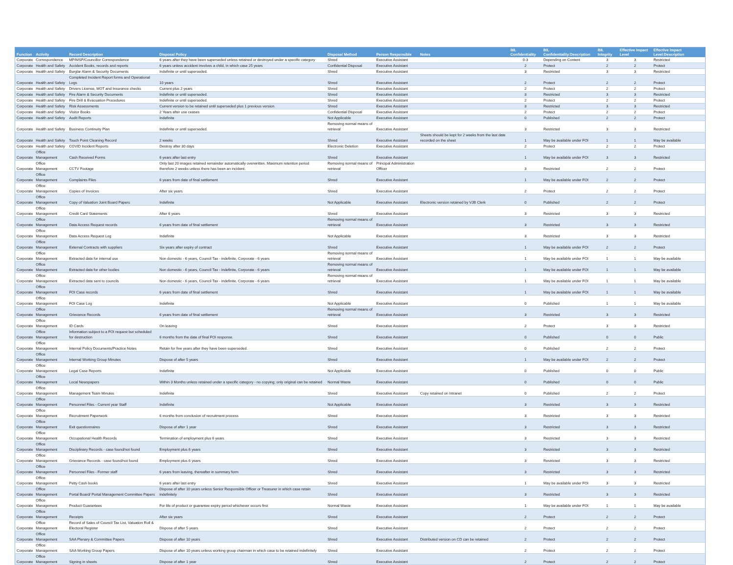| Function | Activity | Record Description | Disposal Policy | Disposal Method | Person Responsible | Notes | BIL Confidentiality | BIL Confidentiality:Description | BIL Integrity | Effective Impact Level | Effective Impact Level:Description |
| --- | --- | --- | --- | --- | --- | --- | --- | --- | --- | --- | --- |
| Corporate | Correspondence | MP/MSP/Councillor Correspondence | 6 years after they have been superseded unless retained or destroyed under a specific category | Shred | Executive Assistant | | 0-3 | Depending on Content | 3 | 3 | Restricted |
| Corporate | Health and Safety | Accident Books, records and reports | 6 years unless accident involves a child, in which case 25 years | Confidential Disposal | Executive Assistant | | 2 | Protect | 2 | 2 | Protect |
| Corporate | Health and Safety | Burglar Alarm & Security Documents | Indefinite or until superseded. | Shred | Executive Assistant | | 3 | Restricted | 3 | 3 | Restricted |
| Corporate | Health and Safety | Completed Incident Report forms and Operational Logs | 10 years | Shred | Executive Assistant | | 2 | Protect | 2 | 2 | Protect |
| Corporate | Health and Safety | Drivers License, MOT and Insurance checks | Current plus 2 years | Shred | Executive Assistant | | 2 | Protect | 2 | 2 | Protect |
| Corporate | Health and Safety | Fire Alarm & Security Documents | Indefinite or until superseded. | Shred | Executive Assistant | | 3 | Restricted | 3 | 3 | Restricted |
| Corporate | Health and Safety | Fire Drill & Evacuation Procedures | Indefinite or until superseded. | Shred | Executive Assistant | | 2 | Protect | 2 | 2 | Protect |
| Corporate | Health and Safety | Risk Assessments | Current version to be retained until superseded plus 1 previous version. | Shred | Executive Assistant | | 3 | Restricted | 3 | 3 | Restricted |
| Corporate | Health and Safety | Visitor Books | 2 Years after use ceases | Confidential Disposal | Executive Assistant | | 2 | Protect | 2 | 2 | Protect |
| Corporate | Health and Safety | Audit Reports | Indefinite | Not Applicable | Executive Assistant | | 0 | Published | 2 | 2 | Protect |
| Corporate | Health and Safety | Business Continuity Plan | Indefinite or until superseded. | Removing normal means of retrieval | Executive Assistant | | 3 | Restricted | 3 | 3 | Restricted |
| Corporate | Health and Safety | Touch Point Cleaning Record | 2 weeks | Shred | Executive Assistant | Sheets should be kept for 2 weeks from the last date recorded on the sheet | 1 | May be available under FOI | 1 | 1 | May be available |
| Corporate | Health and Safety | COVID Incident Reports | Destroy after 30 days | Electronic Deletion | Executive Assistant | | 2 | Protect | 2 | 2 | Protect |
| Corporate | Office Management | Cash Received Forms | 6 years after last entry | Shred | Executive Assistant | | 1 | May be available under FOI | 3 | 3 | Restricted |
| Corporate | Office Management | CCTV Footage | Only last 20 images retained remainder automatically overwritten. Maximum retention period therefore 2 weeks unless there has been an incident. | Removing normal means of retrieval | Principal Administration Officer | | 3 | Restricted | 2 | 2 | Protect |
| Corporate | Office Management | Complaints Files | 6 years from date of final settlement | Shred | Executive Assistant | | 1 | May be available under FOI | 2 | 2 | Protect |
| Corporate | Office Management | Copies of Invoices | After six years | Shred | Executive Assistant | | 2 | Protect | 2 | 2 | Protect |
| Corporate | Office Management | Copy of Valuation Joint Board Papers | Indefinite | Not Applicable | Executive Assistant | Electronic version retained by VJB Clerk | 0 | Published | 2 | 2 | Protect |
| Corporate | Office Management | Credit Card Statements | After 6 years | Shred | Executive Assistant | | 3 | Restricted | 3 | 3 | Restricted |
| Corporate | Office Management | Data Access Request records | 6 years from date of final settlement | Removing normal means of retrieval | Executive Assistant | | 3 | Restricted | 3 | 3 | Restricted |
| Corporate | Office Management | Data Access Request Log | Indefinite | Not Applicable | Executive Assistant | | 3 | Restricted | 3 | 3 | Restricted |
| Corporate | Office Management | External Contracts with suppliers | Six years after expiry of contract | Shred | Executive Assistant | | 1 | May be available under FOI | 2 | 2 | Protect |
| Corporate | Office Management | Extracted data for internal use | Non domestic - 6 years, Council Tax - indefinite, Corporate - 6 years | Removing normal means of retrieval | Executive Assistant | | 1 | May be available under FOI | 1 | 1 | May be available |
| Corporate | Office Management | Extracted data for other bodies | Non domestic - 6 years, Council Tax - indefinite, Corporate - 6 years | Removing normal means of retrieval | Executive Assistant | | 1 | May be available under FOI | 1 | 1 | May be available |
| Corporate | Office Management | Extracted data sent to councils | Non domestic - 6 years, Council Tax - indefinite, Corporate - 6 years | Removing normal means of retrieval | Executive Assistant | | 1 | May be available under FOI | 1 | 1 | May be available |
| Corporate | Office Management | FOI Case records | 6 years from date of final settlement | Shred | Executive Assistant | | 1 | May be available under FOI | 1 | 1 | May be available |
| Corporate | Office Management | FOI Case Log | Indefinite | Not Applicable | Executive Assistant | | 0 | Published | 1 | 1 | May be available |
| Corporate | Office Management | Grievance Records | 6 years from date of final settlement | Removing normal means of retrieval | Executive Assistant | | 3 | Restricted | 3 | 3 | Restricted |
| Corporate | Office Management | ID Cards | On leaving | Shred | Executive Assistant | | 2 | Protect | 3 | 3 | Restricted |
| Corporate | Office Management | Information subject to a FOI request but scheduled for destruction | 6 months from the date of final FOI response. | Shred | Executive Assistant | | 0 | Published | 0 | 0 | Public |
| Corporate | Office Management | Internal Policy Documents/Practice Notes | Retain for five years after they have been superseded. | Shred | Executive Assistant | | 0 | Published | 2 | 2 | Protect |
| Corporate | Office Management | Internal Working Group Minutes | Dispose of after 5 years | Shred | Executive Assistant | | 1 | May be available under FOI | 2 | 2 | Protect |
| Corporate | Office Management | Legal Case Reports | Indefinite | Not Applicable | Executive Assistant | | 0 | Published | 0 | 0 | Public |
| Corporate | Office Management | Local Newspapers | Within 3 Months unless retained under a specific category - no copying; only original can be retained | Normal Waste | Executive Assistant | | 0 | Published | 0 | 0 | Public |
| Corporate | Office Management | Management Team Minutes | Indefinite | Shred | Executive Assistant | Copy retained on Intranet | 0 | Published | 2 | 2 | Protect |
| Corporate | Office Management | Personnel Files - Current year Staff | Indefinite | Not Applicable | Executive Assistant | | 3 | Restricted | 3 | 3 | Restricted |
| Corporate | Office Management | Recruitment Paperwork | 6 months from conclusion of recruitment process | Shred | Executive Assistant | | 3 | Restricted | 3 | 3 | Restricted |
| Corporate | Office Management | Exit questionnaires | Dispose of after 1 year | Shred | Executive Assistant | | 3 | Restricted | 3 | 3 | Restricted |
| Corporate | Office Management | Occupational Health Records | Termination of employment plus 6 years | Shred | Executive Assistant | | 3 | Restricted | 3 | 3 | Restricted |
| Corporate | Office Management | Disciplinary Records - case found/not found | Employment plus 6 years | Shred | Executive Assistant | | 3 | Restricted | 3 | 3 | Restricted |
| Corporate | Office Management | Grievance Records - case found/not found | Employment plus 6 years | Shred | Executive Assistant | | 3 | Restricted | 3 | 3 | Restricted |
| Corporate | Office Management | Personnel Files - Former staff | 6 years from leaving, thereafter in summary form | Shred | Executive Assistant | | 3 | Restricted | 3 | 3 | Restricted |
| Corporate | Office Management | Petty Cash books | 6 years after last entry | Shred | Executive Assistant | | 1 | May be available under FOI | 3 | 3 | Restricted |
| Corporate | Office Management | Portal Board/ Portal Management Committee Papers | Dispose of after 10 years unless Senior Responsible Officer or Treasurer in which case retain indefinitely | Shred | Executive Assistant | | 3 | Restricted | 3 | 3 | Restricted |
| Corporate | Office Management | Product Guarantees | For life of product or guarantee expiry period whichever occurs first | Normal Waste | Executive Assistant | | 1 | May be available under FOI | 1 | 1 | May be available |
| Corporate | Office Management | Receipts | After six years | Shred | Executive Assistant | | 2 | Protect | 2 | 2 | Protect |
| Corporate | Office Management | Record of Sales of Council Tax List, Valuation Roll & Electoral Register | Dispose of after 5 years | Shred | Executive Assistant | | 2 | Protect | 2 | 2 | Protect |
| Corporate | Office Management | SAA Plenary & Committee Papers | Dispose of after 10 years | Shred | Executive Assistant | Distributed version on CD can be retained | 2 | Protect | 2 | 2 | Protect |
| Corporate | Office Management | SAA Working Group Papers | Dispose of after 10 years unless working group chairman in which case to be retained indefinitely | Shred | Executive Assistant | | 2 | Protect | 2 | 2 | Protect |
| Corporate | Office Management | Signing in sheets | Dispose of after 1 year | Shred | Executive Assistant | | 2 | Protect | 2 | 2 | Protect |